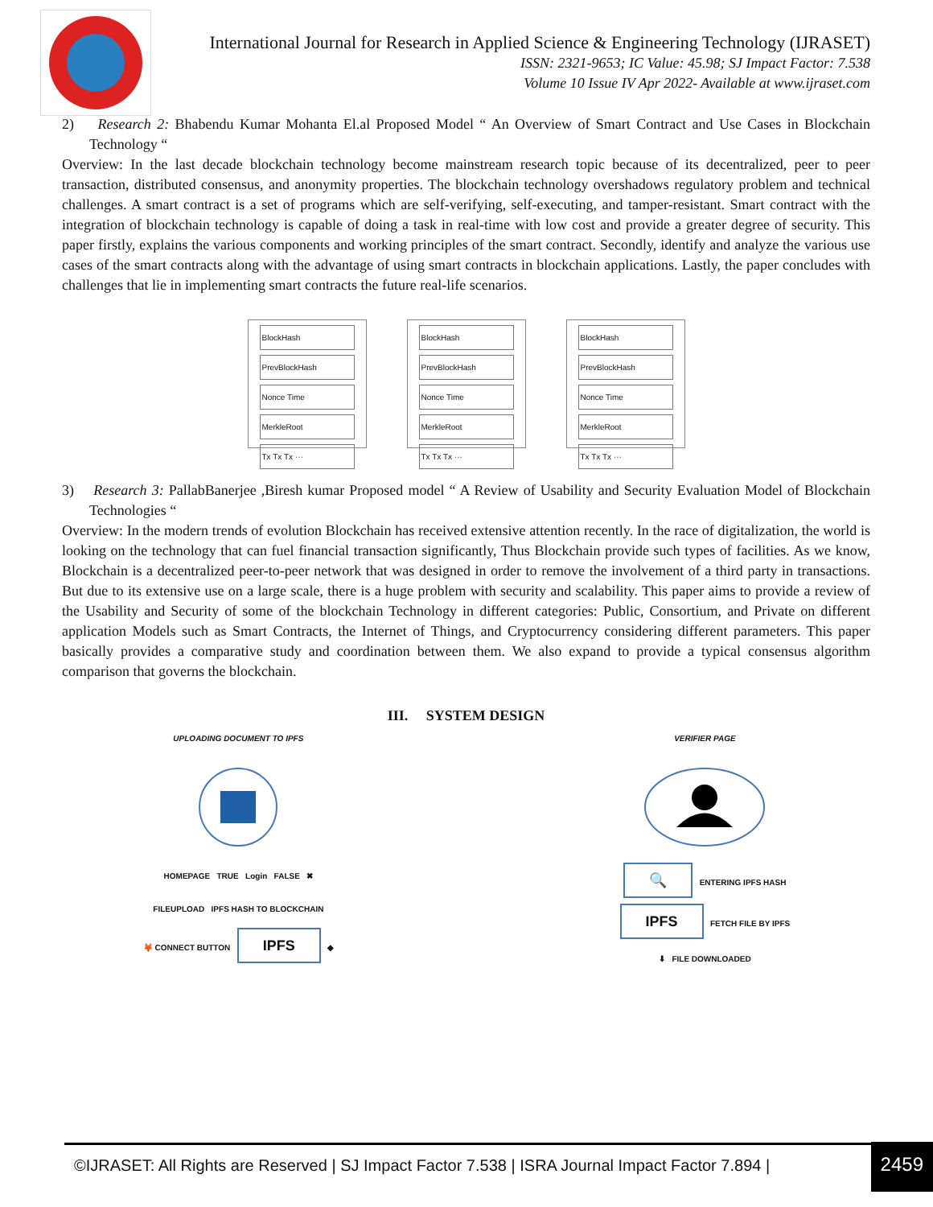International Journal for Research in Applied Science & Engineering Technology (IJRASET)
ISSN: 2321-9653; IC Value: 45.98; SJ Impact Factor: 7.538
Volume 10 Issue IV Apr 2022- Available at www.ijraset.com
2) Research 2: Bhabendu Kumar Mohanta El.al Proposed Model “ An Overview of Smart Contract and Use Cases in Blockchain Technology “
Overview: In the last decade blockchain technology become mainstream research topic because of its decentralized, peer to peer transaction, distributed consensus, and anonymity properties. The blockchain technology overshadows regulatory problem and technical challenges. A smart contract is a set of programs which are self-verifying, self-executing, and tamper-resistant. Smart contract with the integration of blockchain technology is capable of doing a task in real-time with low cost and provide a greater degree of security. This paper firstly, explains the various components and working principles of the smart contract. Secondly, identify and analyze the various use cases of the smart contracts along with the advantage of using smart contracts in blockchain applications. Lastly, the paper concludes with challenges that lie in implementing smart contracts the future real-life scenarios.
BlockHash
PrevBlockHash
Nonce Time
MerkleRoot
Tx Tx Tx ···
BlockHash
PrevBlockHash
Nonce Time
MerkleRoot
Tx Tx Tx ···
BlockHash
PrevBlockHash
Nonce Time
MerkleRoot
Tx Tx Tx ···
3) Research 3: PallabBanerjee ,Biresh kumar Proposed model “ A Review of Usability and Security Evaluation Model of Blockchain Technologies “
Overview: In the modern trends of evolution Blockchain has received extensive attention recently. In the race of digitalization, the world is looking on the technology that can fuel financial transaction significantly, Thus Blockchain provide such types of facilities. As we know, Blockchain is a decentralized peer-to-peer network that was designed in order to remove the involvement of a third party in transactions. But due to its extensive use on a large scale, there is a huge problem with security and scalability. This paper aims to provide a review of the Usability and Security of some of the blockchain Technology in different categories: Public, Consortium, and Private on different application Models such as Smart Contracts, the Internet of Things, and Cryptocurrency considering different parameters. This paper basically provides a comparative study and coordination between them. We also expand to provide a typical consensus algorithm comparison that governs the blockchain.
III. SYSTEM DESIGN
UPLOADING DOCUMENT TO IPFS
HOMEPAGE TRUE Login FALSE ✖
FILEUPLOAD IPFS HASH TO BLOCKCHAIN
🦊 CONNECT BUTTON IPFS ◆
VERIFIER PAGE
🔍 ENTERING IPFS HASH
IPFS FETCH FILE BY IPFS
⬇ FILE DOWNLOADED
©IJRASET: All Rights are Reserved | SJ Impact Factor 7.538 | ISRA Journal Impact Factor 7.894 | 2459